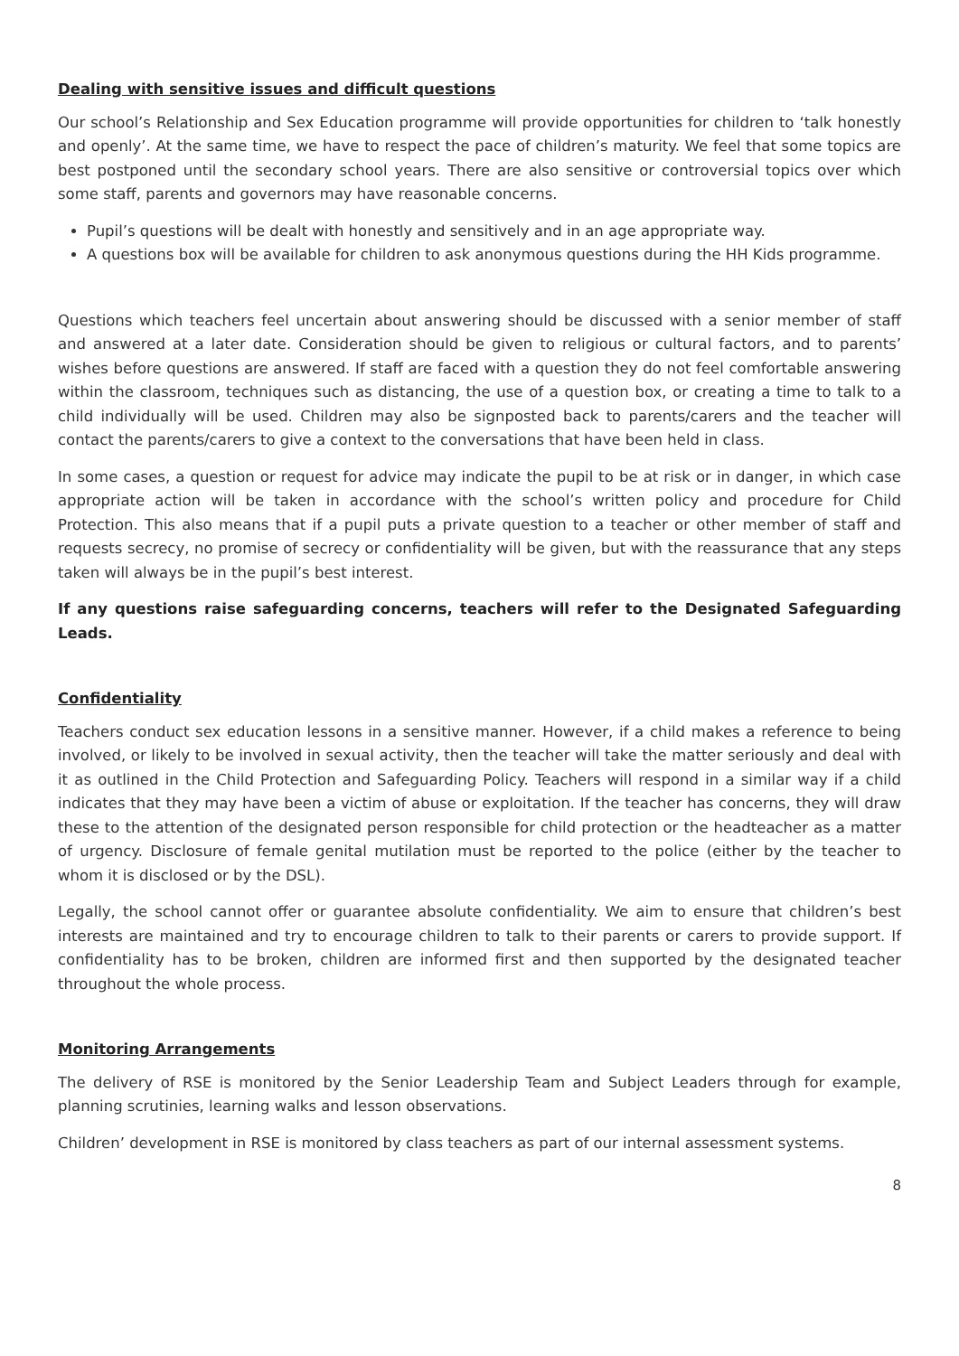Dealing with sensitive issues and difficult questions
Our school’s Relationship and Sex Education programme will provide opportunities for children to ‘talk honestly and openly’. At the same time, we have to respect the pace of children’s maturity. We feel that some topics are best postponed until the secondary school years. There are also sensitive or controversial topics over which some staff, parents and governors may have reasonable concerns.
Pupil’s questions will be dealt with honestly and sensitively and in an age appropriate way.
A questions box will be available for children to ask anonymous questions during the HH Kids programme.
Questions which teachers feel uncertain about answering should be discussed with a senior member of staff and answered at a later date. Consideration should be given to religious or cultural factors, and to parents’ wishes before questions are answered. If staff are faced with a question they do not feel comfortable answering within the classroom, techniques such as distancing, the use of a question box, or creating a time to talk to a child individually will be used. Children may also be signposted back to parents/carers and the teacher will contact the parents/carers to give a context to the conversations that have been held in class.
In some cases, a question or request for advice may indicate the pupil to be at risk or in danger, in which case appropriate action will be taken in accordance with the school’s written policy and procedure for Child Protection. This also means that if a pupil puts a private question to a teacher or other member of staff and requests secrecy, no promise of secrecy or confidentiality will be given, but with the reassurance that any steps taken will always be in the pupil’s best interest.
If any questions raise safeguarding concerns, teachers will refer to the Designated Safeguarding Leads.
Confidentiality
Teachers conduct sex education lessons in a sensitive manner. However, if a child makes a reference to being involved, or likely to be involved in sexual activity, then the teacher will take the matter seriously and deal with it as outlined in the Child Protection and Safeguarding Policy. Teachers will respond in a similar way if a child indicates that they may have been a victim of abuse or exploitation. If the teacher has concerns, they will draw these to the attention of the designated person responsible for child protection or the headteacher as a matter of urgency. Disclosure of female genital mutilation must be reported to the police (either by the teacher to whom it is disclosed or by the DSL).
Legally, the school cannot offer or guarantee absolute confidentiality. We aim to ensure that children’s best interests are maintained and try to encourage children to talk to their parents or carers to provide support. If confidentiality has to be broken, children are informed first and then supported by the designated teacher throughout the whole process.
Monitoring Arrangements
The delivery of RSE is monitored by the Senior Leadership Team and Subject Leaders through for example, planning scrutinies, learning walks and lesson observations.
Children’ development in RSE is monitored by class teachers as part of our internal assessment systems.
8